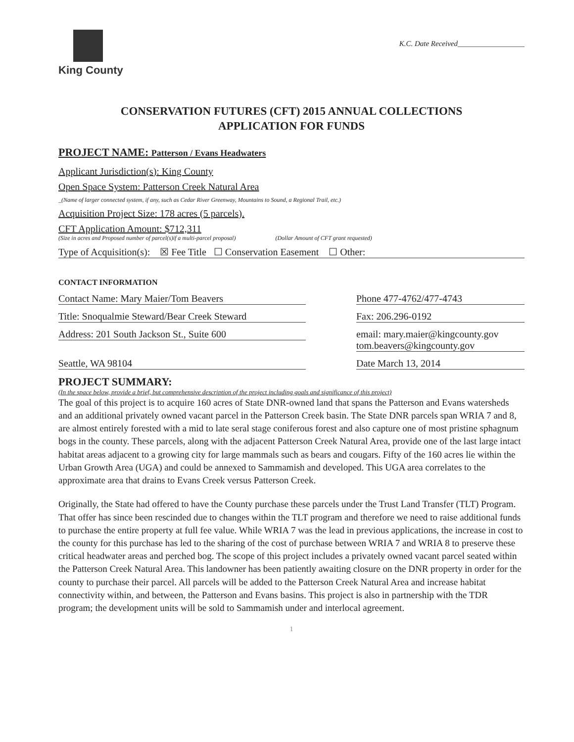King County
K.C. Date Received__________________
CONSERVATION FUTURES (CFT) 2015 ANNUAL COLLECTIONS
APPLICATION FOR FUNDS
PROJECT NAME: Patterson / Evans Headwaters
Applicant Jurisdiction(s): King County
Open Space System: Patterson Creek Natural Area
_(Name of larger connected system, if any, such as Cedar River Greenway, Mountains to Sound, a Regional Trail, etc.)
Acquisition Project Size: 178 acres (5 parcels).
CFT Application Amount: $712,311
(Size in acres and Proposed number of parcel(s)if a multi-parcel proposal) (Dollar Amount of CFT grant requested)
Type of Acquisition(s): ☒ Fee Title ☐ Conservation Easement ☐ Other:
CONTACT INFORMATION
Contact Name: Mary Maier/Tom Beavers Phone 477-4762/477-4743
Title: Snoqualmie Steward/Bear Creek Steward
Fax: 206.296-0192
Address: 201 South Jackson St., Suite 600 email: mary.maier@kingcounty.gov
tom.beavers@kingcounty.gov
Seattle, WA 98104 Date March 13, 2014
PROJECT SUMMARY:
(In the space below, provide a brief, but comprehensive description of the project including goals and significance of this project)
The goal of this project is to acquire 160 acres of State DNR-owned land that spans the Patterson and Evans watersheds and an additional privately owned vacant parcel in the Patterson Creek basin. The State DNR parcels span WRIA 7 and 8, are almost entirely forested with a mid to late seral stage coniferous forest and also capture one of most pristine sphagnum bogs in the county. These parcels, along with the adjacent Patterson Creek Natural Area, provide one of the last large intact habitat areas adjacent to a growing city for large mammals such as bears and cougars. Fifty of the 160 acres lie within the Urban Growth Area (UGA) and could be annexed to Sammamish and developed. This UGA area correlates to the approximate area that drains to Evans Creek versus Patterson Creek.
Originally, the State had offered to have the County purchase these parcels under the Trust Land Transfer (TLT) Program. That offer has since been rescinded due to changes within the TLT program and therefore we need to raise additional funds to purchase the entire property at full fee value. While WRIA 7 was the lead in previous applications, the increase in cost to the county for this purchase has led to the sharing of the cost of purchase between WRIA 7 and WRIA 8 to preserve these critical headwater areas and perched bog. The scope of this project includes a privately owned vacant parcel seated within the Patterson Creek Natural Area. This landowner has been patiently awaiting closure on the DNR property in order for the county to purchase their parcel. All parcels will be added to the Patterson Creek Natural Area and increase habitat connectivity within, and between, the Patterson and Evans basins. This project is also in partnership with the TDR program; the development units will be sold to Sammamish under and interlocal agreement.
1